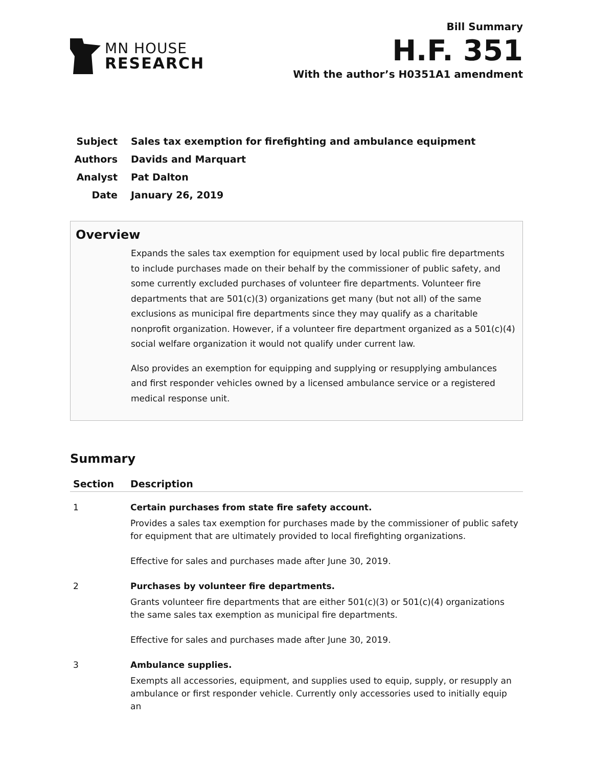MN HOUSE
RESEARCH
Bill Summary
H.F. 351
With the author’s H0351A1 amendment
Subject Sales tax exemption for firefighting and ambulance equipment
Authors Davids and Marquart
Analyst Pat Dalton
Date January 26, 2019
Overview
Expands the sales tax exemption for equipment used by local public fire departments to include purchases made on their behalf by the commissioner of public safety, and some currently excluded purchases of volunteer fire departments. Volunteer fire departments that are 501(c)(3) organizations get many (but not all) of the same exclusions as municipal fire departments since they may qualify as a charitable nonprofit organization. However, if a volunteer fire department organized as a 501(c)(4) social welfare organization it would not qualify under current law.
Also provides an exemption for equipping and supplying or resupplying ambulances and first responder vehicles owned by a licensed ambulance service or a registered medical response unit.
Summary
| Section | Description |
| --- | --- |
| 1 | Certain purchases from state fire safety account. Provides a sales tax exemption for purchases made by the commissioner of public safety for equipment that are ultimately provided to local firefighting organizations. Effective for sales and purchases made after June 30, 2019. |
| 2 | Purchases by volunteer fire departments. Grants volunteer fire departments that are either 501(c)(3) or 501(c)(4) organizations the same sales tax exemption as municipal fire departments. Effective for sales and purchases made after June 30, 2019. |
| 3 | Ambulance supplies. Exempts all accessories, equipment, and supplies used to equip, supply, or resupply an ambulance or first responder vehicle. Currently only accessories used to initially equip an |